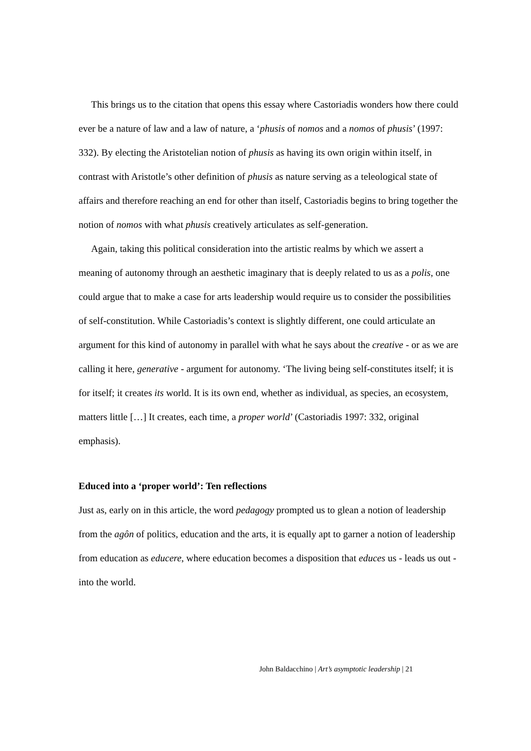This brings us to the citation that opens this essay where Castoriadis wonders how there could ever be a nature of law and a law of nature, a ‘phusis of nomos and a nomos of phusis’ (1997: 332). By electing the Aristotelian notion of phusis as having its own origin within itself, in contrast with Aristotle’s other definition of phusis as nature serving as a teleological state of affairs and therefore reaching an end for other than itself, Castoriadis begins to bring together the notion of nomos with what phusis creatively articulates as self-generation.
Again, taking this political consideration into the artistic realms by which we assert a meaning of autonomy through an aesthetic imaginary that is deeply related to us as a polis, one could argue that to make a case for arts leadership would require us to consider the possibilities of self-constitution. While Castoriadis’s context is slightly different, one could articulate an argument for this kind of autonomy in parallel with what he says about the creative - or as we are calling it here, generative - argument for autonomy. ‘The living being self-constitutes itself; it is for itself; it creates its world. It is its own end, whether as individual, as species, an ecosystem, matters little […] It creates, each time, a proper world’ (Castoriadis 1997: 332, original emphasis).
Educed into a ‘proper world’: Ten reflections
Just as, early on in this article, the word pedagogy prompted us to glean a notion of leadership from the agôn of politics, education and the arts, it is equally apt to garner a notion of leadership from education as educere, where education becomes a disposition that educes us - leads us out - into the world.
John Baldacchino | Art’s asymptotic leadership | 21